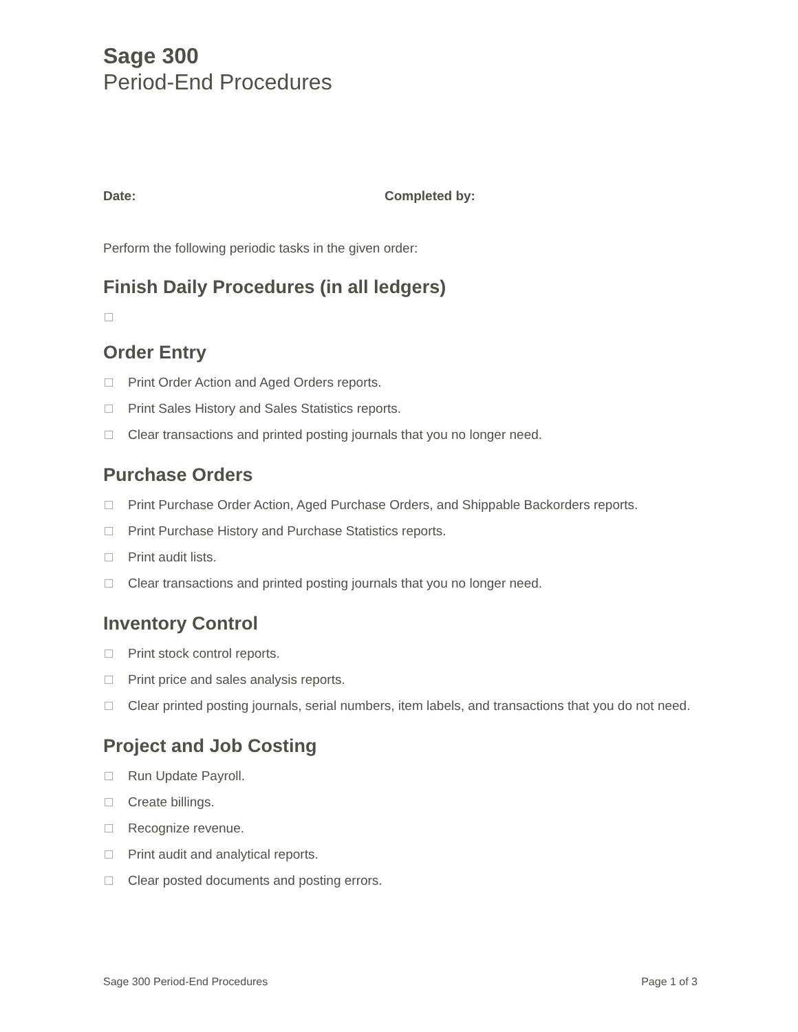Sage 300
Period-End Procedures
Date: Completed by:
Perform the following periodic tasks in the given order:
Finish Daily Procedures (in all ledgers)
Order Entry
Print Order Action and Aged Orders reports.
Print Sales History and Sales Statistics reports.
Clear transactions and printed posting journals that you no longer need.
Purchase Orders
Print Purchase Order Action, Aged Purchase Orders, and Shippable Backorders reports.
Print Purchase History and Purchase Statistics reports.
Print audit lists.
Clear transactions and printed posting journals that you no longer need.
Inventory Control
Print stock control reports.
Print price and sales analysis reports.
Clear printed posting journals, serial numbers, item labels, and transactions that you do not need.
Project and Job Costing
Run Update Payroll.
Create billings.
Recognize revenue.
Print audit and analytical reports.
Clear posted documents and posting errors.
Sage 300 Period-End Procedures Page 1 of 3